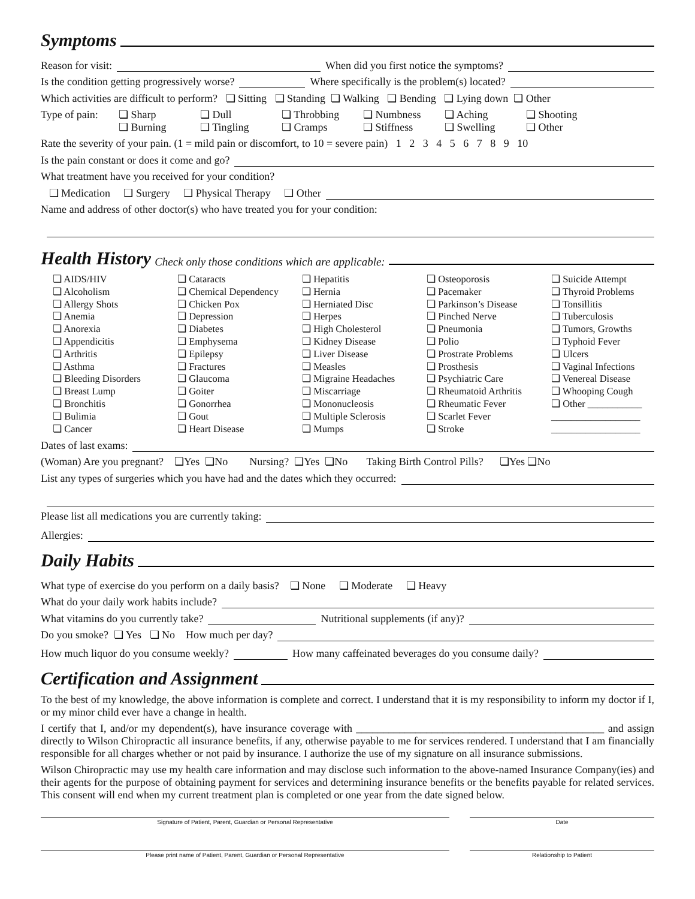Symptoms
Reason for visit: When did you first notice the symptoms?
Is the condition getting progressively worse? Where specifically is the problem(s) located?
Which activities are difficult to perform? ❏ Sitting ❏ Standing ❏ Walking ❏ Bending ❏ Lying down ❏ Other
Type of pain:
❏ Sharp
❏ Burning
❏ Dull
❏ Tingling
❏ Throbbing
❏ Cramps
❏ Numbness
❏ Stiffness
❏ Aching
❏ Swelling
❏ Shooting
❏ Other
Rate the severity of your pain. (1 = mild pain or discomfort, to 10 = severe pain) 1 2 3 4 5 6 7 8 9 10
Is the pain constant or does it come and go?
What treatment have you received for your condition?
❏ Medication ❏ Surgery ❏ Physical Therapy ❏ Other
Name and address of other doctor(s) who have treated you for your condition:
Health History Check only those conditions which are applicable:
❏ AIDS/HIV
❏ Alcoholism
❏ Allergy Shots
❏ Anemia
❏ Anorexia
❏ Appendicitis
❏ Arthritis
❏ Asthma
❏ Bleeding Disorders
❏ Breast Lump
❏ Bronchitis
❏ Bulimia
❏ Cancer
❏ Cataracts
❏ Chemical Dependency
❏ Chicken Pox
❏ Depression
❏ Diabetes
❏ Emphysema
❏ Epilepsy
❏ Fractures
❏ Glaucoma
❏ Goiter
❏ Gonorrhea
❏ Gout
❏ Heart Disease
❏ Hepatitis
❏ Hernia
❏ Herniated Disc
❏ Herpes
❏ High Cholesterol
❏ Kidney Disease
❏ Liver Disease
❏ Measles
❏ Migraine Headaches
❏ Miscarriage
❏ Mononucleosis
❏ Multiple Sclerosis
❏ Mumps
❏ Osteoporosis
❏ Pacemaker
❏ Parkinson’s Disease
❏ Pinched Nerve
❏ Pneumonia
❏ Polio
❏ Prostrate Problems
❏ Prosthesis
❏ Psychiatric Care
❏ Rheumatoid Arthritis
❏ Rheumatic Fever
❏ Scarlet Fever
❏ Stroke
❏ Suicide Attempt
❏ Thyroid Problems
❏ Tonsillitis
❏ Tuberculosis
❏ Tumors, Growths
❏ Typhoid Fever
❏ Ulcers
❏ Vaginal Infections
❏ Venereal Disease
❏ Whooping Cough
❏ Other ___________
__________________
__________________
Dates of last exams:
(Woman) Are you pregnant? ❏Yes ❏No Nursing? ❏Yes ❏No Taking Birth Control Pills? ❏Yes ❏No
List any types of surgeries which you have had and the dates which they occurred:
Please list all medications you are currently taking:
Allergies:
Daily Habits
What type of exercise do you perform on a daily basis? ❏ None ❏ Moderate ❏ Heavy
What do your daily work habits include?
What vitamins do you currently take? Nutritional supplements (if any)?
Do you smoke? ❏ Yes ❏ No How much per day?
How much liquor do you consume weekly? How many caffeinated beverages do you consume daily?
Certification and Assignment
To the best of my knowledge, the above information is complete and correct. I understand that it is my responsibility to inform my doctor if I, or my minor child ever have a change in health.
I certify that I, and/or my dependent(s), have insurance coverage with ______________________________________________ and assign directly to Wilson Chiropractic all insurance benefits, if any, otherwise payable to me for services rendered. I understand that I am financially responsible for all charges whether or not paid by insurance. I authorize the use of my signature on all insurance submissions.
Wilson Chiropractic may use my health care information and may disclose such information to the above-named Insurance Company(ies) and their agents for the purpose of obtaining payment for services and determining insurance benefits or the benefits payable for related services. This consent will end when my current treatment plan is completed or one year from the date signed below.
Signature of Patient, Parent, Guardian or Personal Representative Date
Please print name of Patient, Parent, Guardian or Personal Representative Relationship to Patient